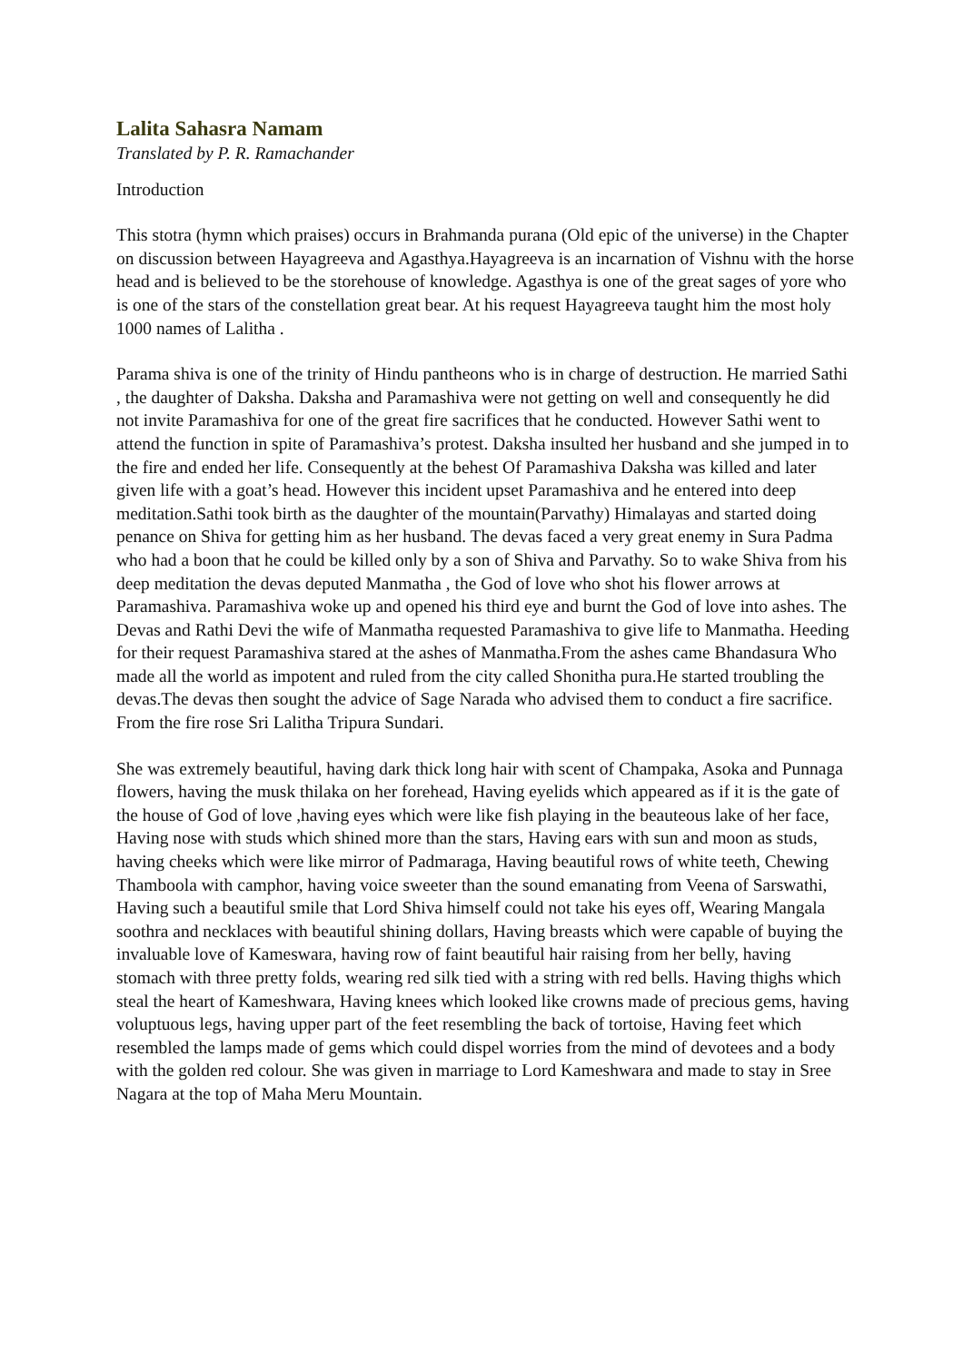Lalita Sahasra Namam
Translated by P. R. Ramachander
Introduction
This stotra (hymn which praises) occurs in Brahmanda purana (Old epic of the universe) in the Chapter on discussion between Hayagreeva and Agasthya.Hayagreeva is an incarnation of Vishnu with the horse head and is believed to be the storehouse of knowledge. Agasthya is one of the great sages of yore who is one of the stars of the constellation great bear. At his request Hayagreeva taught him the most holy 1000 names of Lalitha .
Parama shiva is one of the trinity of Hindu pantheons who is in charge of destruction. He married Sathi , the daughter of Daksha. Daksha and Paramashiva were not getting on well and consequently he did not invite Paramashiva for one of the great fire sacrifices that he conducted. However Sathi went to attend the function in spite of Paramashiva’s protest. Daksha insulted her husband and she jumped in to the fire and ended her life. Consequently at the behest Of Paramashiva Daksha was killed and later given life with a goat’s head. However this incident upset Paramashiva and he entered into deep meditation.Sathi took birth as the daughter of the mountain(Parvathy) Himalayas and started doing penance on Shiva for getting him as her husband. The devas faced a very great enemy in Sura Padma who had a boon that he could be killed only by a son of Shiva and Parvathy. So to wake Shiva from his deep meditation the devas deputed Manmatha , the God of love who shot his flower arrows at Paramashiva. Paramashiva woke up and opened his third eye and burnt the God of love into ashes. The Devas and Rathi Devi the wife of Manmatha requested Paramashiva to give life to Manmatha. Heeding for their request Paramashiva stared at the ashes of Manmatha.From the ashes came Bhandasura Who made all the world as impotent and ruled from the city called Shonitha pura.He started troubling the devas.The devas then sought the advice of Sage Narada who advised them to conduct a fire sacrifice. From the fire rose Sri Lalitha Tripura Sundari.
She was extremely beautiful, having dark thick long hair with scent of Champaka, Asoka and Punnaga flowers, having the musk thilaka on her forehead, Having eyelids which appeared as if it is the gate of the house of God of love ,having eyes which were like fish playing in the beauteous lake of her face, Having nose with studs which shined more than the stars, Having ears with sun and moon as studs, having cheeks which were like mirror of Padmaraga, Having beautiful rows of white teeth, Chewing Thamboola with camphor, having voice sweeter than the sound emanating from Veena of Sarswathi, Having such a beautiful smile that Lord Shiva himself could not take his eyes off, Wearing Mangala soothra and necklaces with beautiful shining dollars, Having breasts which were capable of buying the invaluable love of Kameswara, having row of faint beautiful hair raising from her belly, having stomach with three pretty folds, wearing red silk tied with a string with red bells. Having thighs which steal the heart of Kameshwara, Having knees which looked like crowns made of precious gems, having voluptuous legs, having upper part of the feet resembling the back of tortoise, Having feet which resembled the lamps made of gems which could dispel worries from the mind of devotees and a body with the golden red colour. She was given in marriage to Lord Kameshwara and made to stay in Sree Nagara at the top of Maha Meru Mountain.